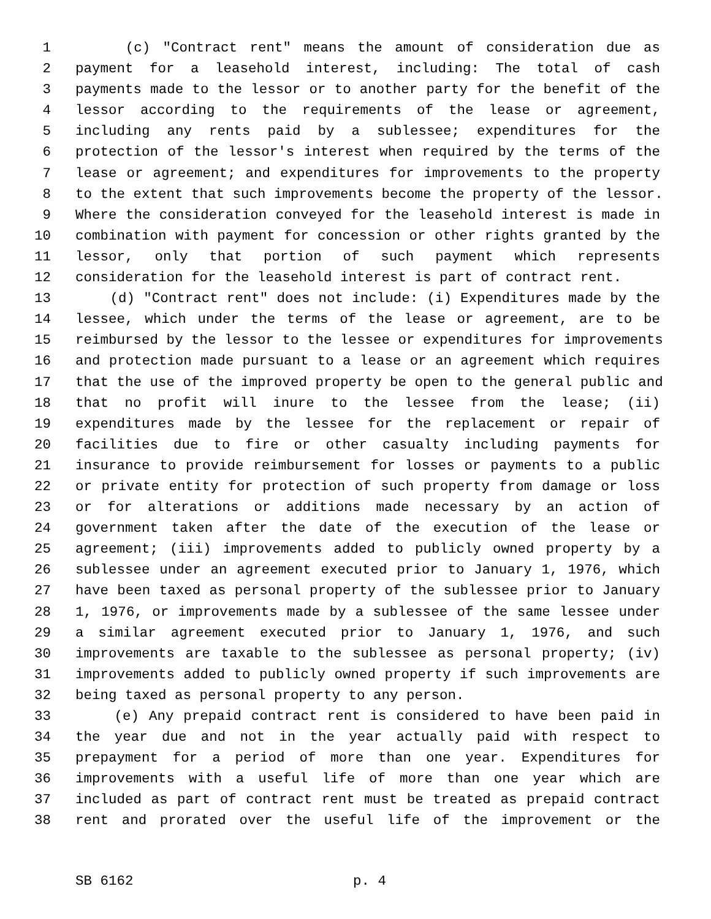1 (c) "Contract rent" means the amount of consideration due as
2 payment for a leasehold interest, including: The total of cash
3 payments made to the lessor or to another party for the benefit of the
4 lessor according to the requirements of the lease or agreement,
5 including any rents paid by a sublessee; expenditures for the
6 protection of the lessor's interest when required by the terms of the
7 lease or agreement; and expenditures for improvements to the property
8 to the extent that such improvements become the property of the lessor.
9 Where the consideration conveyed for the leasehold interest is made in
10 combination with payment for concession or other rights granted by the
11 lessor, only that portion of such payment which represents
12 consideration for the leasehold interest is part of contract rent.
13 (d) "Contract rent" does not include: (i) Expenditures made by the
14 lessee, which under the terms of the lease or agreement, are to be
15 reimbursed by the lessor to the lessee or expenditures for improvements
16 and protection made pursuant to a lease or an agreement which requires
17 that the use of the improved property be open to the general public and
18 that no profit will inure to the lessee from the lease; (ii)
19 expenditures made by the lessee for the replacement or repair of
20 facilities due to fire or other casualty including payments for
21 insurance to provide reimbursement for losses or payments to a public
22 or private entity for protection of such property from damage or loss
23 or for alterations or additions made necessary by an action of
24 government taken after the date of the execution of the lease or
25 agreement; (iii) improvements added to publicly owned property by a
26 sublessee under an agreement executed prior to January 1, 1976, which
27 have been taxed as personal property of the sublessee prior to January
28 1, 1976, or improvements made by a sublessee of the same lessee under
29 a similar agreement executed prior to January 1, 1976, and such
30 improvements are taxable to the sublessee as personal property; (iv)
31 improvements added to publicly owned property if such improvements are
32 being taxed as personal property to any person.
33 (e) Any prepaid contract rent is considered to have been paid in
34 the year due and not in the year actually paid with respect to
35 prepayment for a period of more than one year. Expenditures for
36 improvements with a useful life of more than one year which are
37 included as part of contract rent must be treated as prepaid contract
38 rent and prorated over the useful life of the improvement or the
SB 6162 p. 4